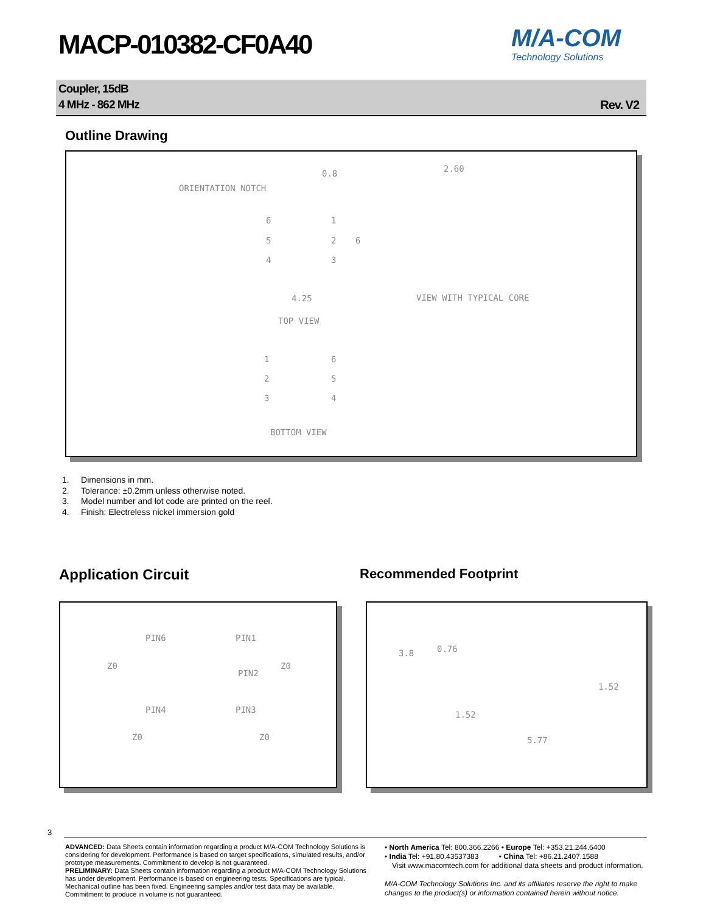MACP-010382-CF0A40
M/A-COM
Technology Solutions
Coupler, 15dB
4 MHz - 862 MHz
Rev. V2
Outline Drawing
0.8
ORIENTATION NOTCH
2.60
6 1
5 2 6
4 3
4.25 VIEW WITH TYPICAL CORE
TOP VIEW
1 6
2 5
3 4
BOTTOM VIEW
1. Dimensions in mm.
2. Tolerance: ±0.2mm unless otherwise noted.
3. Model number and lot code are printed on the reel.
4. Finish: Electreless nickel immersion gold
Application Circuit Recommended Footprint
PIN6 PIN1
Z0 Z0
PIN2
PIN4 PIN3
Z0 Z0
3.8 0.76
1.52
1.52
5.77
3
ADVANCED: Data Sheets contain information regarding a product M/A-COM Technology Solutions is considering for development. Performance is based on target specifications, simulated results, and/or prototype measurements. Commitment to develop is not guaranteed.
PRELIMINARY: Data Sheets contain information regarding a product M/A-COM Technology Solutions has under development. Performance is based on engineering tests. Specifications are typical. Mechanical outline has been fixed. Engineering samples and/or test data may be available. Commitment to produce in volume is not guaranteed.
• North America Tel: 800.366.2266 • Europe Tel: +353.21.244.6400
• India Tel: +91.80.43537383 • China Tel: +86.21.2407.1588
Visit www.macomtech.com for additional data sheets and product information.
M/A-COM Technology Solutions Inc. and its affiliates reserve the right to make changes to the product(s) or information contained herein without notice.